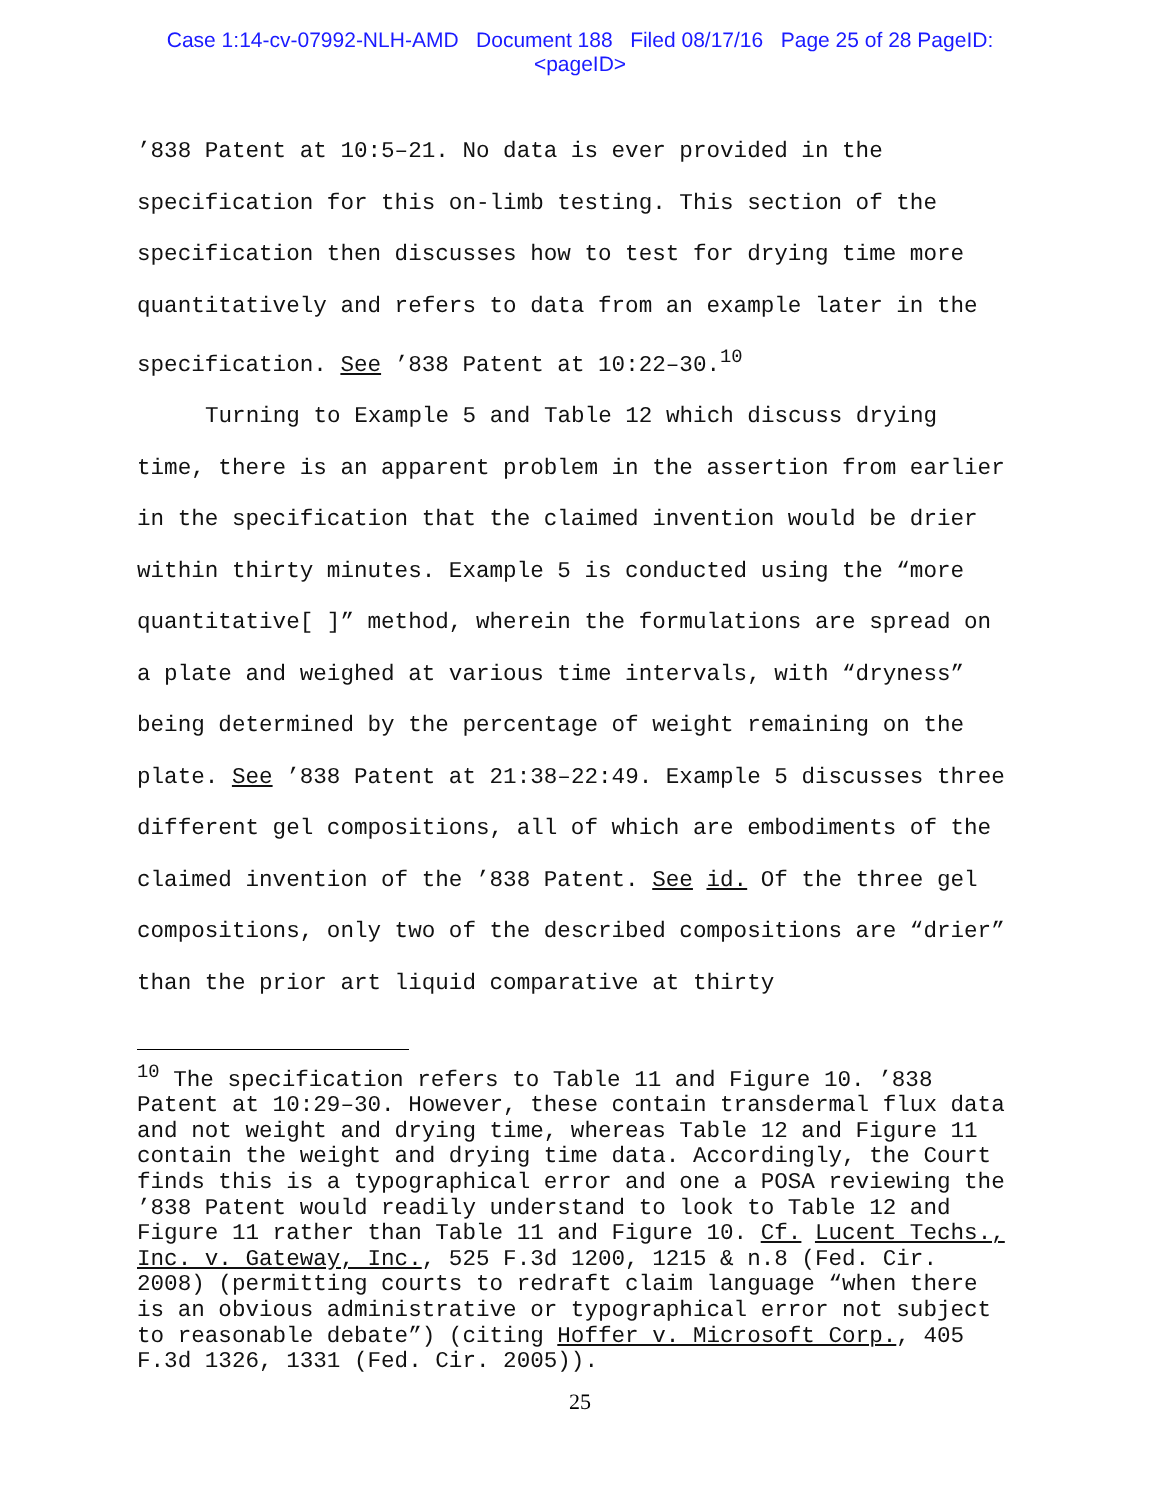Case 1:14-cv-07992-NLH-AMD Document 188 Filed 08/17/16 Page 25 of 28 PageID:
<pageID>
’838 Patent at 10:5–21. No data is ever provided in the specification for this on-limb testing. This section of the specification then discusses how to test for drying time more quantitatively and refers to data from an example later in the specification. See ’838 Patent at 10:22–30.<sup>10</sup>
Turning to Example 5 and Table 12 which discuss drying time, there is an apparent problem in the assertion from earlier in the specification that the claimed invention would be drier within thirty minutes. Example 5 is conducted using the “more quantitative[ ]” method, wherein the formulations are spread on a plate and weighed at various time intervals, with “dryness” being determined by the percentage of weight remaining on the plate. See ’838 Patent at 21:38–22:49. Example 5 discusses three different gel compositions, all of which are embodiments of the claimed invention of the ’838 Patent. See id. Of the three gel compositions, only two of the described compositions are “drier” than the prior art liquid comparative at thirty
<sup>10</sup> The specification refers to Table 11 and Figure 10. ’838 Patent at 10:29–30. However, these contain transdermal flux data and not weight and drying time, whereas Table 12 and Figure 11 contain the weight and drying time data. Accordingly, the Court finds this is a typographical error and one a POSA reviewing the ’838 Patent would readily understand to look to Table 12 and Figure 11 rather than Table 11 and Figure 10. Cf. Lucent Techs., Inc. v. Gateway, Inc., 525 F.3d 1200, 1215 & n.8 (Fed. Cir. 2008) (permitting courts to redraft claim language “when there is an obvious administrative or typographical error not subject to reasonable debate”) (citing Hoffer v. Microsoft Corp., 405 F.3d 1326, 1331 (Fed. Cir. 2005)).
25